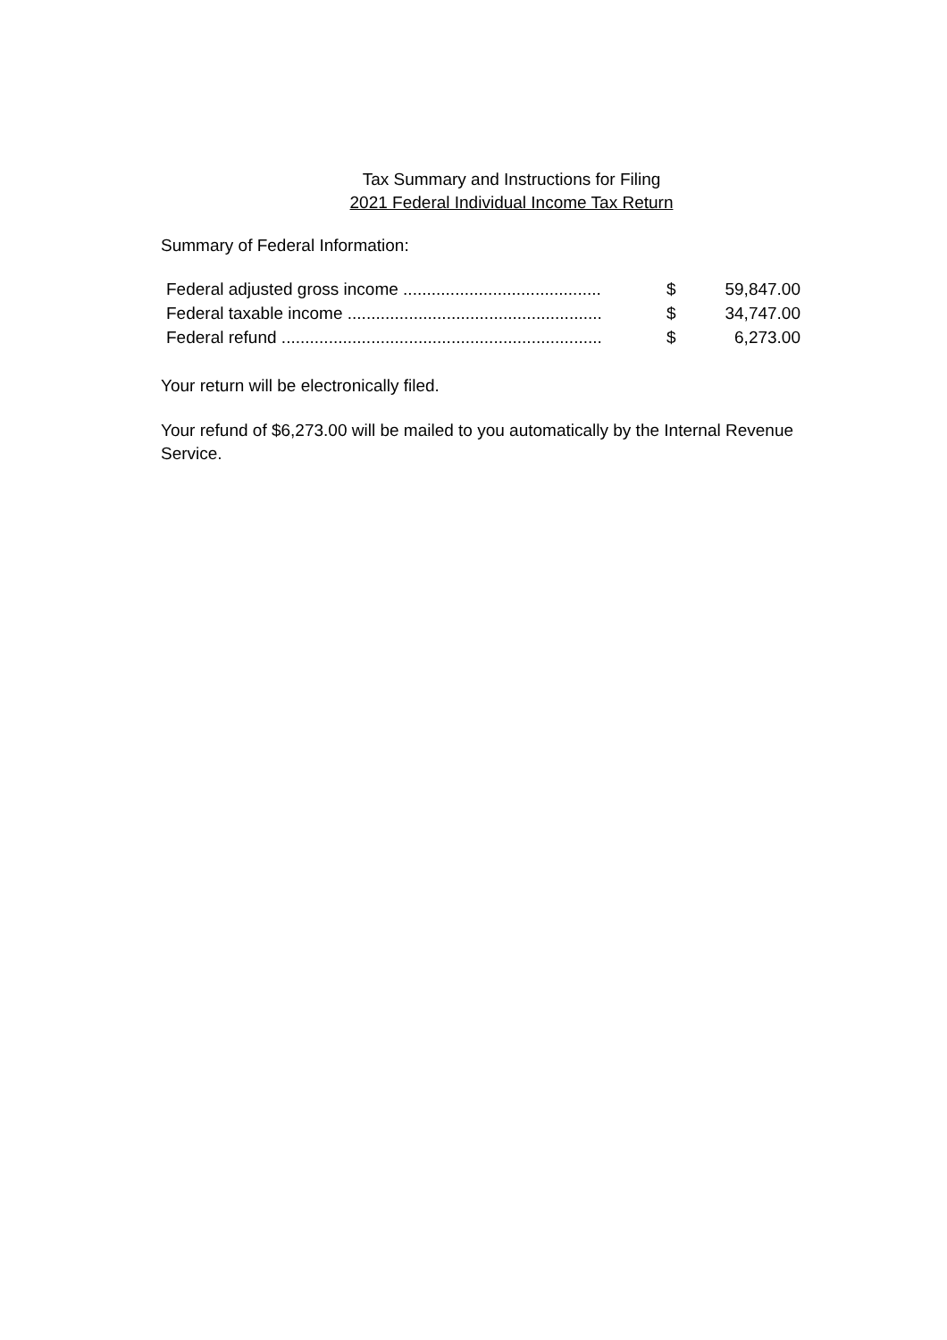Tax Summary and Instructions for Filing
2021 Federal Individual Income Tax Return
Summary of Federal Information:
| Federal adjusted gross income .......................................... | $ | 59,847.00 |
| Federal taxable income ...................................................... | $ | 34,747.00 |
| Federal refund .................................................................... | $ | 6,273.00 |
Your return will be electronically filed.
Your refund of $6,273.00 will be mailed to you automatically by the Internal Revenue Service.